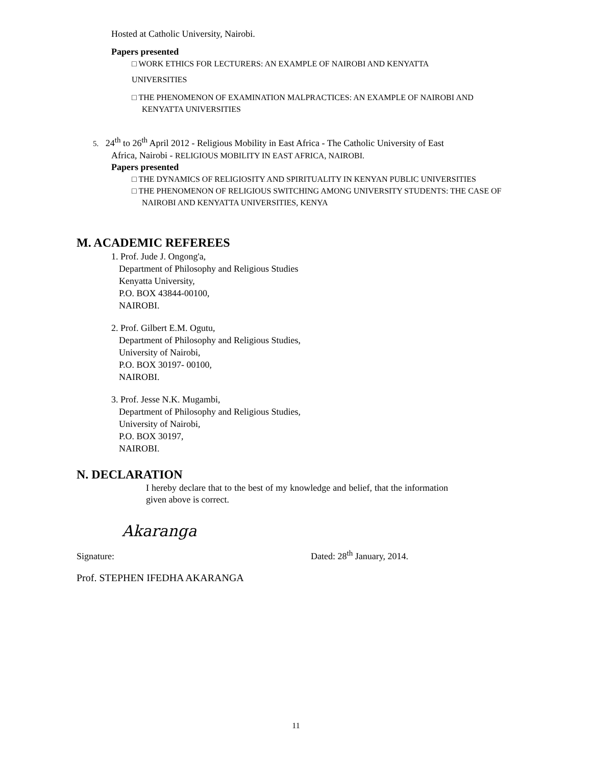Hosted at Catholic University, Nairobi.
Papers presented
□ WORK ETHICS FOR LECTURERS: AN EXAMPLE OF NAIROBI AND KENYATTA
UNIVERSITIES
□ THE PHENOMENON OF EXAMINATION MALPRACTICES: AN EXAMPLE OF NAIROBI AND KENYATTA UNIVERSITIES
5. 24<sup>th</sup> to 26<sup>th</sup> April 2012 - Religious Mobility in East Africa - The Catholic University of East
Africa, Nairobi - RELIGIOUS MOBILITY IN EAST AFRICA, NAIROBI.
Papers presented
□ THE DYNAMICS OF RELIGIOSITY AND SPIRITUALITY IN KENYAN PUBLIC UNIVERSITIES
□ THE PHENOMENON OF RELIGIOUS SWITCHING AMONG UNIVERSITY STUDENTS: THE CASE OF NAIROBI AND KENYATTA UNIVERSITIES, KENYA
M. ACADEMIC REFEREES
1. Prof. Jude J. Ongong'a,
Department of Philosophy and Religious Studies
Kenyatta University,
P.O. BOX 43844-00100,
NAIROBI.
2. Prof. Gilbert E.M. Ogutu,
Department of Philosophy and Religious Studies,
University of Nairobi,
P.O. BOX 30197- 00100,
NAIROBI.
3. Prof. Jesse N.K. Mugambi,
Department of Philosophy and Religious Studies,
University of Nairobi,
P.O. BOX 30197,
NAIROBI.
N. DECLARATION
I hereby declare that to the best of my knowledge and belief, that the information given above is correct.
Signature: Akaranga Dated: 28<sup>th</sup> January, 2014.
Prof. STEPHEN IFEDHA AKARANGA
11